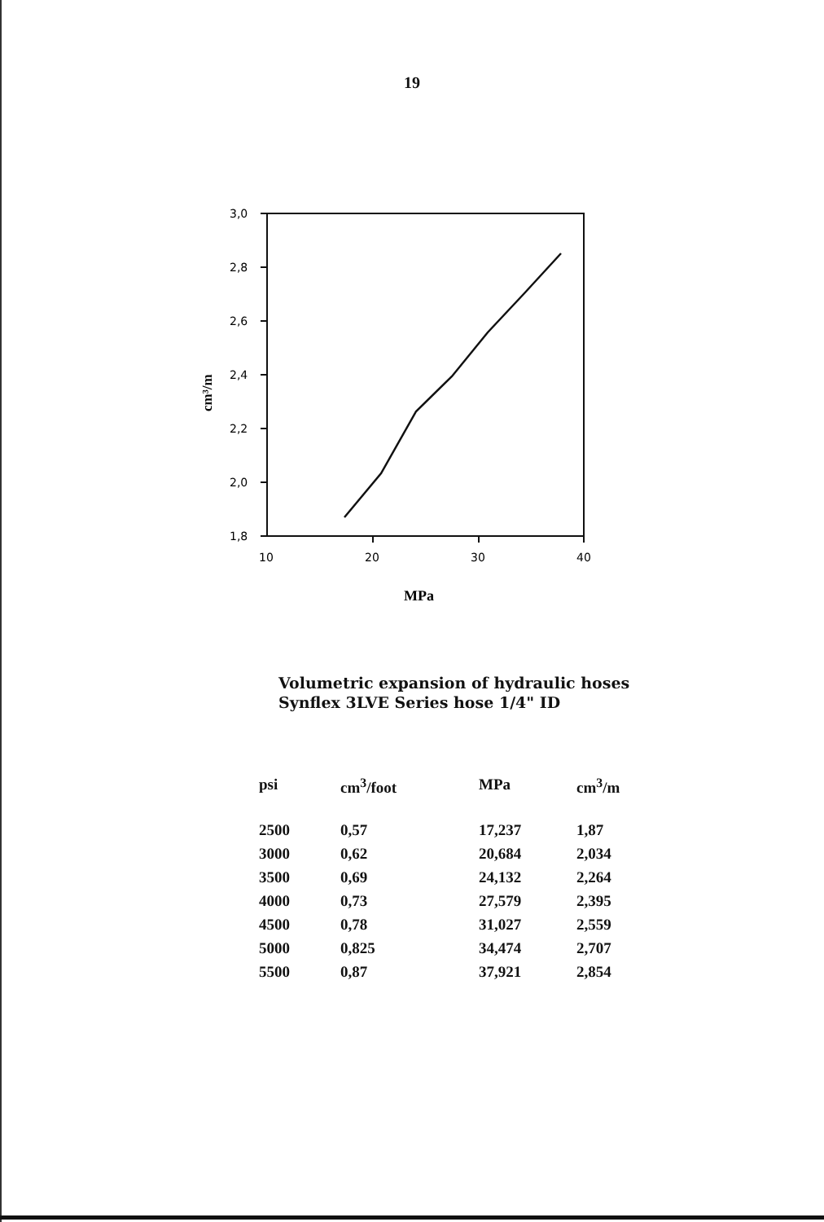19
3,0
2,8
2,6
2,4
2,2
2,0
1,8
10
20
30
40
cm³/m
MPa
Volumetric expansion of hydraulic hoses
Synflex 3LVE Series hose 1/4" ID
| psi | cm<sup>3</sup>/foot | MPa | cm<sup>3</sup>/m |
| --- | --- | --- | --- |
| 2500 | 0,57 | 17,237 | 1,87 |
| 3000 | 0,62 | 20,684 | 2,034 |
| 3500 | 0,69 | 24,132 | 2,264 |
| 4000 | 0,73 | 27,579 | 2,395 |
| 4500 | 0,78 | 31,027 | 2,559 |
| 5000 | 0,825 | 34,474 | 2,707 |
| 5500 | 0,87 | 37,921 | 2,854 |